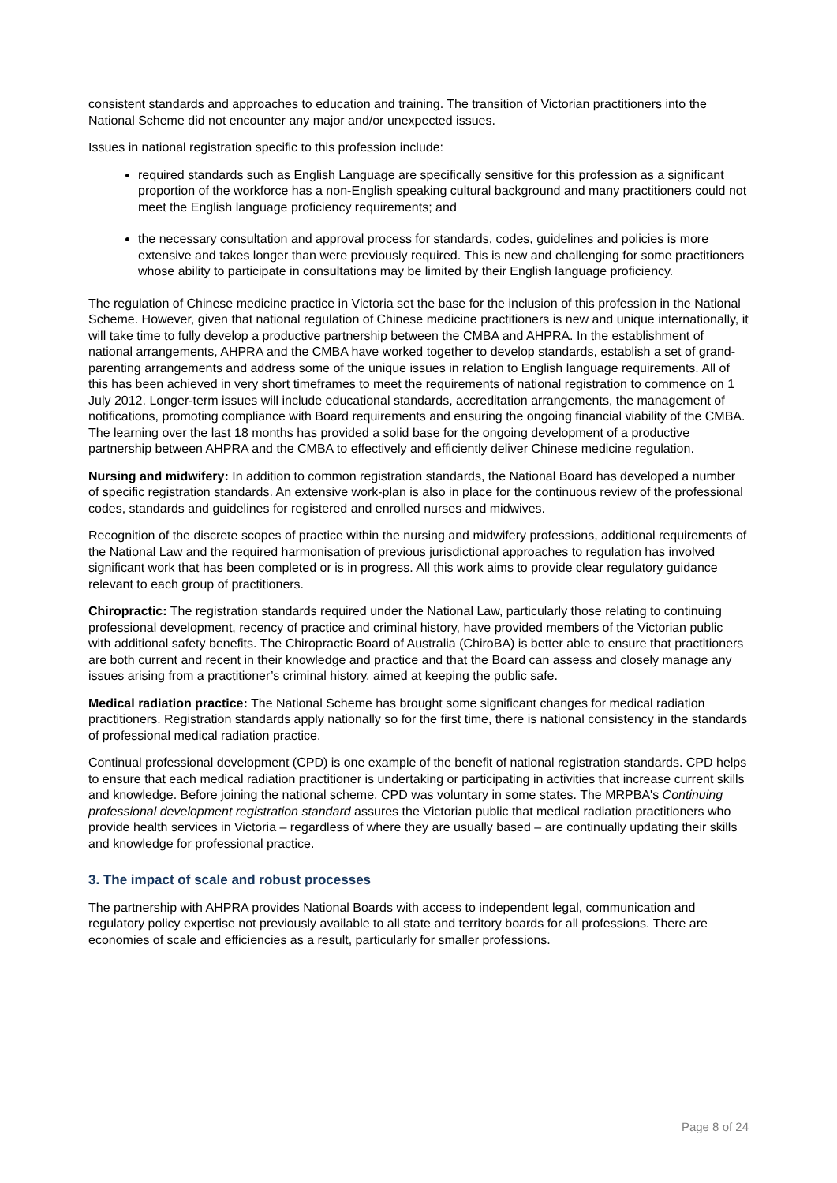consistent standards and approaches to education and training. The transition of Victorian practitioners into the National Scheme did not encounter any major and/or unexpected issues.
Issues in national registration specific to this profession include:
required standards such as English Language are specifically sensitive for this profession as a significant proportion of the workforce has a non-English speaking cultural background and many practitioners could not meet the English language proficiency requirements; and
the necessary consultation and approval process for standards, codes, guidelines and policies is more extensive and takes longer than were previously required. This is new and challenging for some practitioners whose ability to participate in consultations may be limited by their English language proficiency.
The regulation of Chinese medicine practice in Victoria set the base for the inclusion of this profession in the National Scheme. However, given that national regulation of Chinese medicine practitioners is new and unique internationally, it will take time to fully develop a productive partnership between the CMBA and AHPRA. In the establishment of national arrangements, AHPRA and the CMBA have worked together to develop standards, establish a set of grand-parenting arrangements and address some of the unique issues in relation to English language requirements. All of this has been achieved in very short timeframes to meet the requirements of national registration to commence on 1 July 2012. Longer-term issues will include educational standards, accreditation arrangements, the management of notifications, promoting compliance with Board requirements and ensuring the ongoing financial viability of the CMBA. The learning over the last 18 months has provided a solid base for the ongoing development of a productive partnership between AHPRA and the CMBA to effectively and efficiently deliver Chinese medicine regulation.
Nursing and midwifery: In addition to common registration standards, the National Board has developed a number of specific registration standards. An extensive work-plan is also in place for the continuous review of the professional codes, standards and guidelines for registered and enrolled nurses and midwives.
Recognition of the discrete scopes of practice within the nursing and midwifery professions, additional requirements of the National Law and the required harmonisation of previous jurisdictional approaches to regulation has involved significant work that has been completed or is in progress. All this work aims to provide clear regulatory guidance relevant to each group of practitioners.
Chiropractic: The registration standards required under the National Law, particularly those relating to continuing professional development, recency of practice and criminal history, have provided members of the Victorian public with additional safety benefits. The Chiropractic Board of Australia (ChiroBA) is better able to ensure that practitioners are both current and recent in their knowledge and practice and that the Board can assess and closely manage any issues arising from a practitioner’s criminal history, aimed at keeping the public safe.
Medical radiation practice: The National Scheme has brought some significant changes for medical radiation practitioners. Registration standards apply nationally so for the first time, there is national consistency in the standards of professional medical radiation practice.
Continual professional development (CPD) is one example of the benefit of national registration standards. CPD helps to ensure that each medical radiation practitioner is undertaking or participating in activities that increase current skills and knowledge. Before joining the national scheme, CPD was voluntary in some states. The MRPBA's Continuing professional development registration standard assures the Victorian public that medical radiation practitioners who provide health services in Victoria – regardless of where they are usually based – are continually updating their skills and knowledge for professional practice.
3. The impact of scale and robust processes
The partnership with AHPRA provides National Boards with access to independent legal, communication and regulatory policy expertise not previously available to all state and territory boards for all professions. There are economies of scale and efficiencies as a result, particularly for smaller professions.
Page 8 of 24